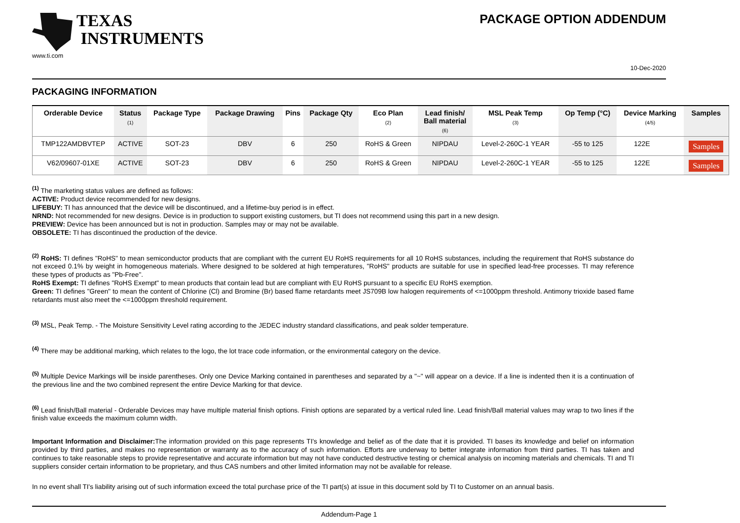TEXAS
INSTRUMENTS
www.ti.com
PACKAGE OPTION ADDENDUM
10-Dec-2020
PACKAGING INFORMATION
| Orderable Device | Status (1) | Package Type | Package Drawing | Pins | Package Qty | Eco Plan (2) | Lead finish/ Ball material (6) | MSL Peak Temp (3) | Op Temp (°C) | Device Marking (4/5) | Samples |
| --- | --- | --- | --- | --- | --- | --- | --- | --- | --- | --- | --- |
| TMP122AMDBVTEP | ACTIVE | SOT-23 | DBV | 6 | 250 | RoHS & Green | NIPDAU | Level-2-260C-1 YEAR | -55 to 125 | 122E | Samples |
| V62/09607-01XE | ACTIVE | SOT-23 | DBV | 6 | 250 | RoHS & Green | NIPDAU | Level-2-260C-1 YEAR | -55 to 125 | 122E | Samples |
<sup>(1)</sup> The marketing status values are defined as follows:
ACTIVE: Product device recommended for new designs.
LIFEBUY: TI has announced that the device will be discontinued, and a lifetime-buy period is in effect.
NRND: Not recommended for new designs. Device is in production to support existing customers, but TI does not recommend using this part in a new design.
PREVIEW: Device has been announced but is not in production. Samples may or may not be available.
OBSOLETE: TI has discontinued the production of the device.
<sup>(2)</sup> RoHS: TI defines "RoHS" to mean semiconductor products that are compliant with the current EU RoHS requirements for all 10 RoHS substances, including the requirement that RoHS substance do not exceed 0.1% by weight in homogeneous materials. Where designed to be soldered at high temperatures, "RoHS" products are suitable for use in specified lead-free processes. TI may reference these types of products as "Pb-Free".
RoHS Exempt: TI defines "RoHS Exempt" to mean products that contain lead but are compliant with EU RoHS pursuant to a specific EU RoHS exemption.
Green: TI defines "Green" to mean the content of Chlorine (Cl) and Bromine (Br) based flame retardants meet JS709B low halogen requirements of <=1000ppm threshold. Antimony trioxide based flame retardants must also meet the <=1000ppm threshold requirement.
<sup>(3)</sup> MSL, Peak Temp. - The Moisture Sensitivity Level rating according to the JEDEC industry standard classifications, and peak solder temperature.
<sup>(4)</sup> There may be additional marking, which relates to the logo, the lot trace code information, or the environmental category on the device.
<sup>(5)</sup> Multiple Device Markings will be inside parentheses. Only one Device Marking contained in parentheses and separated by a "~" will appear on a device. If a line is indented then it is a continuation of the previous line and the two combined represent the entire Device Marking for that device.
<sup>(6)</sup> Lead finish/Ball material - Orderable Devices may have multiple material finish options. Finish options are separated by a vertical ruled line. Lead finish/Ball material values may wrap to two lines if the finish value exceeds the maximum column width.
Important Information and Disclaimer: The information provided on this page represents TI's knowledge and belief as of the date that it is provided. TI bases its knowledge and belief on information provided by third parties, and makes no representation or warranty as to the accuracy of such information. Efforts are underway to better integrate information from third parties. TI has taken and continues to take reasonable steps to provide representative and accurate information but may not have conducted destructive testing or chemical analysis on incoming materials and chemicals. TI and TI suppliers consider certain information to be proprietary, and thus CAS numbers and other limited information may not be available for release.
In no event shall TI's liability arising out of such information exceed the total purchase price of the TI part(s) at issue in this document sold by TI to Customer on an annual basis.
Addendum-Page 1